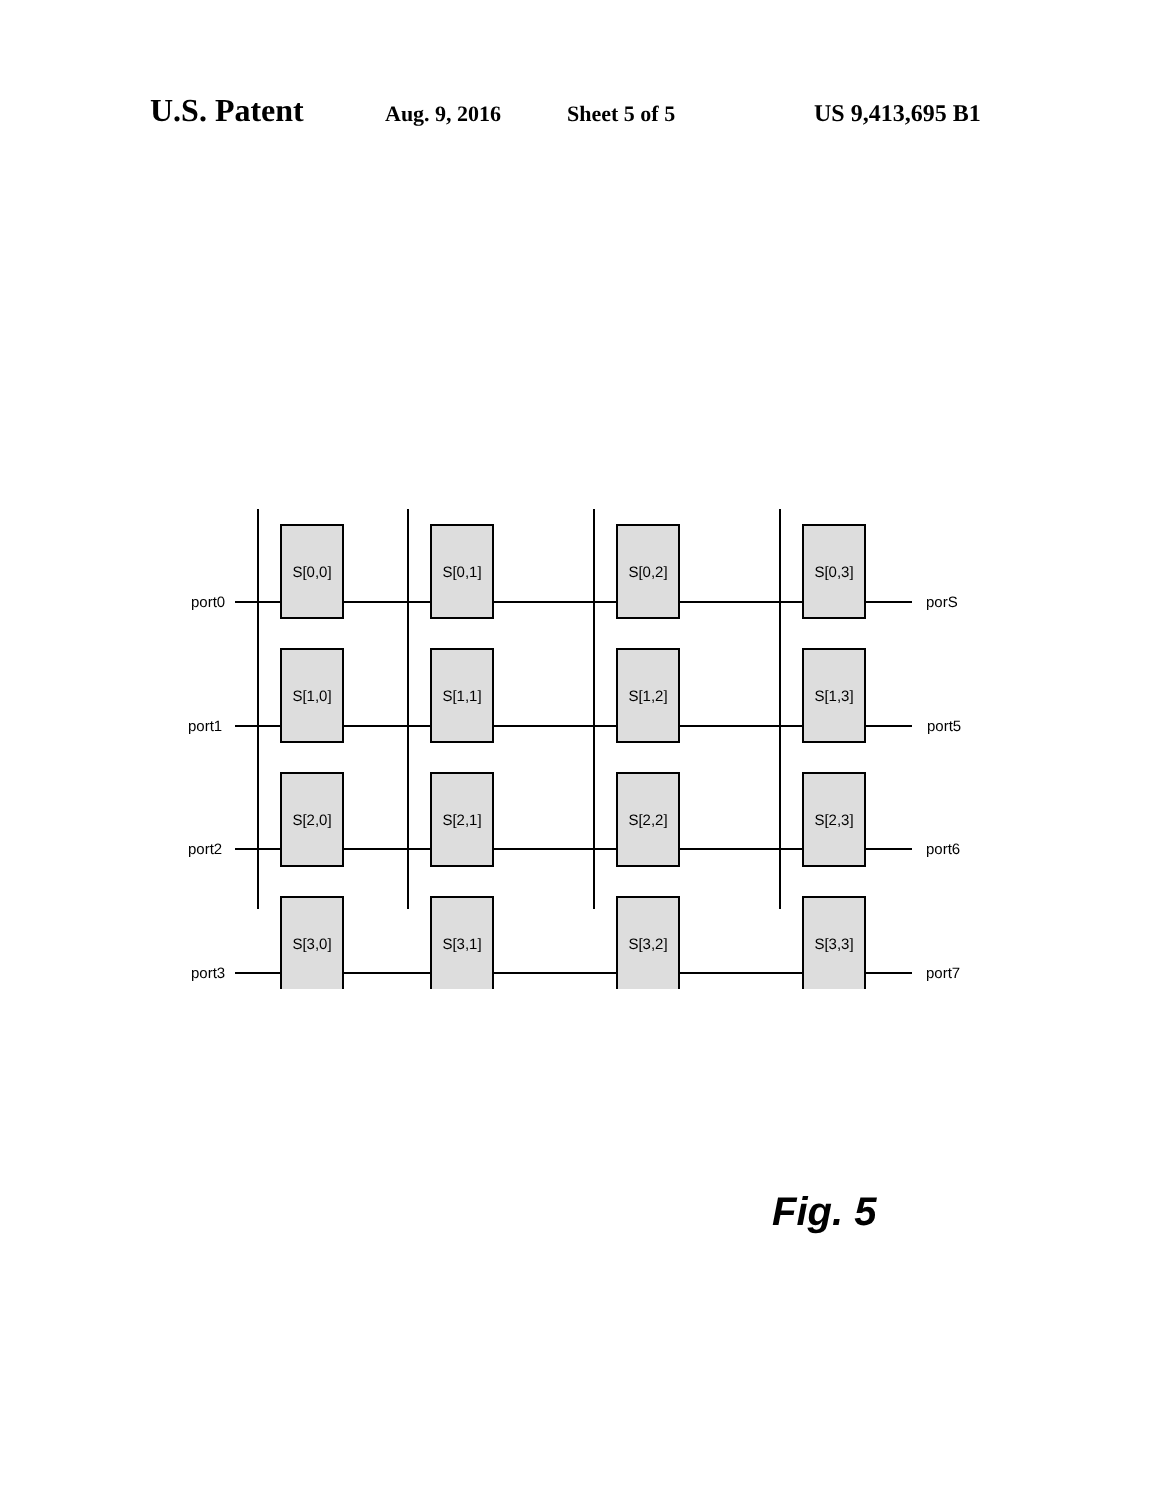U.S. Patent Aug. 9, 2016 Sheet 5 of 5 US 9,413,695 B1
S[0,0]
S[0,1]
S[0,2]
S[0,3]
S[1,0]
S[1,1]
S[1,2]
S[1,3]
S[2,0]
S[2,1]
S[2,2]
S[2,3]
S[3,0]
S[3,1]
S[3,2]
S[3,3]
port0
port1
port2
port3
porS
port5
port6
port7
Fig. 5